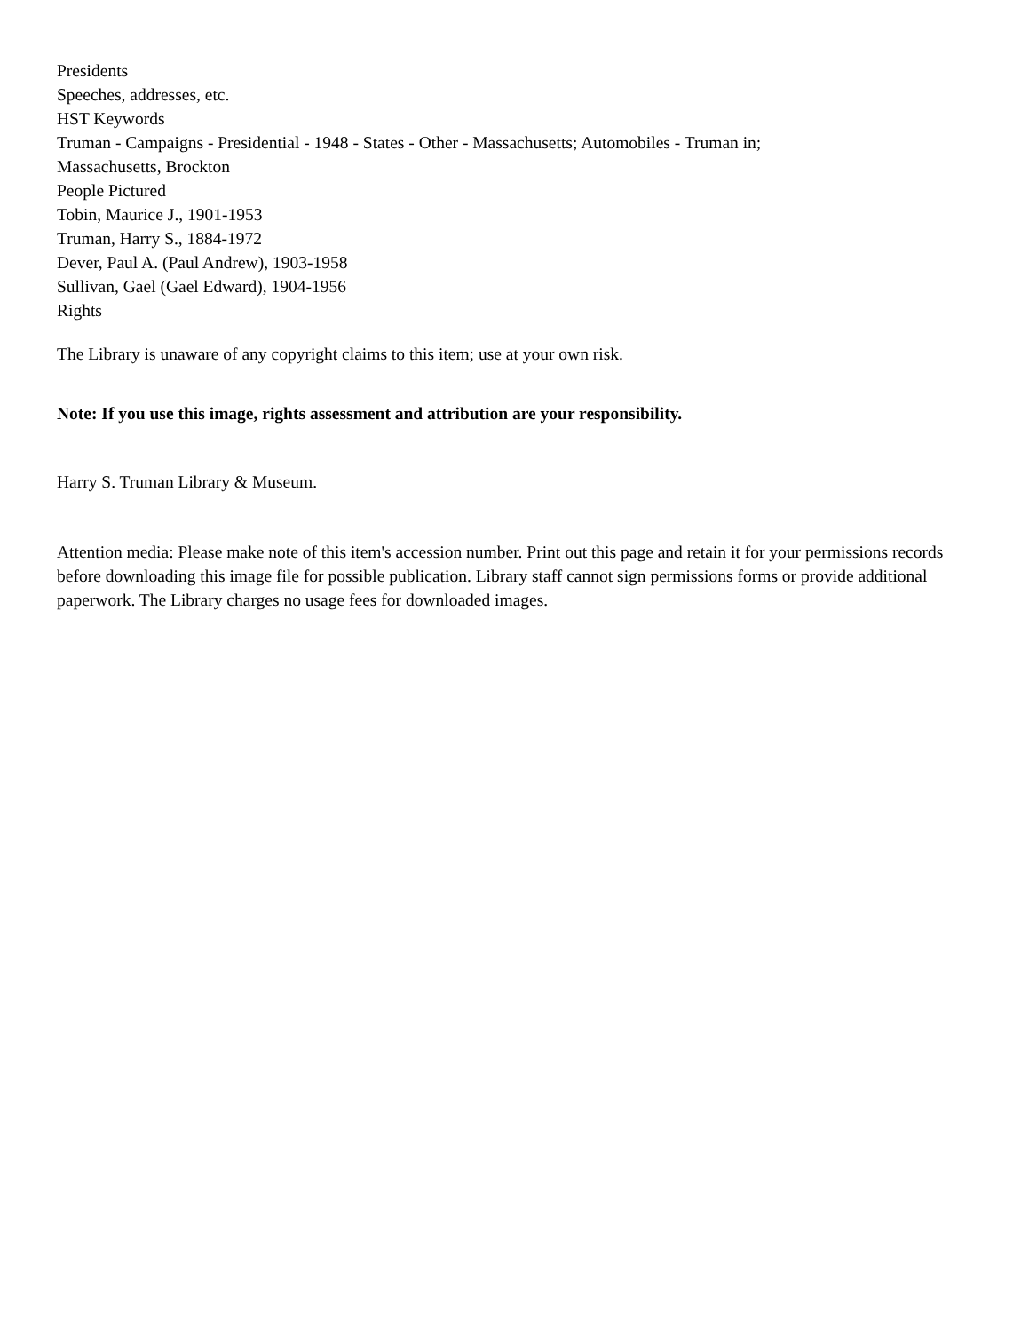Presidents
Speeches, addresses, etc.
HST Keywords
Truman - Campaigns - Presidential - 1948 - States - Other - Massachusetts; Automobiles - Truman in;
Massachusetts, Brockton
People Pictured
Tobin, Maurice J., 1901-1953
Truman, Harry S., 1884-1972
Dever, Paul A. (Paul Andrew), 1903-1958
Sullivan, Gael (Gael Edward), 1904-1956
Rights
The Library is unaware of any copyright claims to this item; use at your own risk.
Note: If you use this image, rights assessment and attribution are your responsibility.
Harry S. Truman Library & Museum.
Attention media: Please make note of this item's accession number. Print out this page and retain it for your permissions records before downloading this image file for possible publication. Library staff cannot sign permissions forms or provide additional paperwork. The Library charges no usage fees for downloaded images.